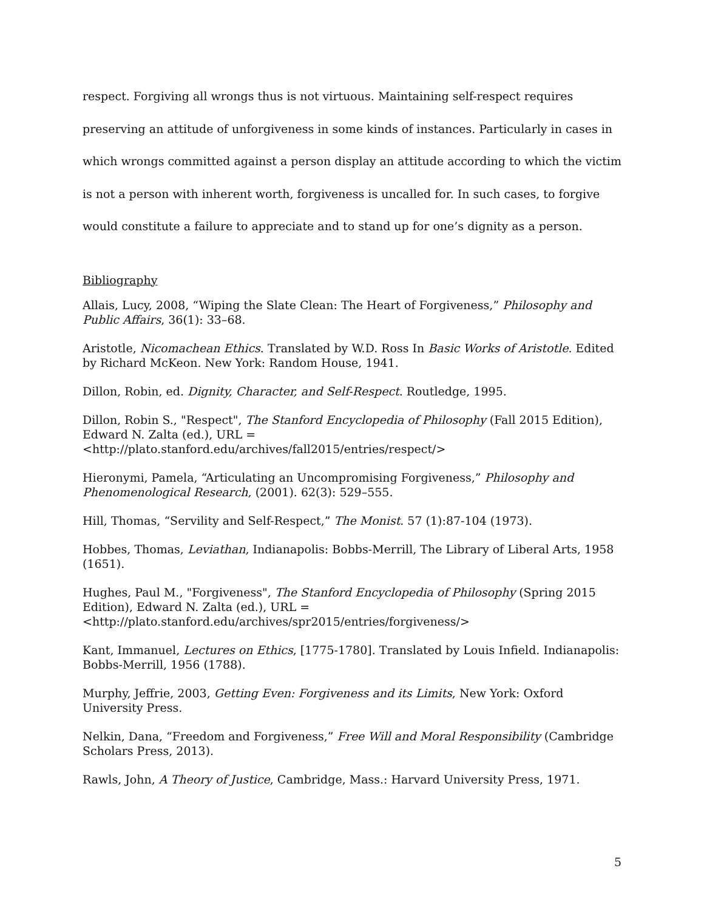respect. Forgiving all wrongs thus is not virtuous. Maintaining self-respect requires preserving an attitude of unforgiveness in some kinds of instances. Particularly in cases in which wrongs committed against a person display an attitude according to which the victim is not a person with inherent worth, forgiveness is uncalled for. In such cases, to forgive would constitute a failure to appreciate and to stand up for one’s dignity as a person.
Bibliography
Allais, Lucy, 2008, “Wiping the Slate Clean: The Heart of Forgiveness,” Philosophy and Public Affairs, 36(1): 33–68.
Aristotle, Nicomachean Ethics. Translated by W.D. Ross In Basic Works of Aristotle. Edited by Richard McKeon. New York: Random House, 1941.
Dillon, Robin, ed. Dignity, Character, and Self-Respect. Routledge, 1995.
Dillon, Robin S., "Respect", The Stanford Encyclopedia of Philosophy (Fall 2015 Edition), Edward N. Zalta (ed.), URL =
<http://plato.stanford.edu/archives/fall2015/entries/respect/>
Hieronymi, Pamela, “Articulating an Uncompromising Forgiveness,” Philosophy and Phenomenological Research, (2001). 62(3): 529–555.
Hill, Thomas, “Servility and Self-Respect,” The Monist. 57 (1):87-104 (1973).
Hobbes, Thomas, Leviathan, Indianapolis: Bobbs-Merrill, The Library of Liberal Arts, 1958 (1651).
Hughes, Paul M., "Forgiveness", The Stanford Encyclopedia of Philosophy (Spring 2015 Edition), Edward N. Zalta (ed.), URL =
<http://plato.stanford.edu/archives/spr2015/entries/forgiveness/>
Kant, Immanuel, Lectures on Ethics, [1775-1780]. Translated by Louis Infield. Indianapolis: Bobbs-Merrill, 1956 (1788).
Murphy, Jeffrie, 2003, Getting Even: Forgiveness and its Limits, New York: Oxford University Press.
Nelkin, Dana, “Freedom and Forgiveness,” Free Will and Moral Responsibility (Cambridge Scholars Press, 2013).
Rawls, John, A Theory of Justice, Cambridge, Mass.: Harvard University Press, 1971.
5